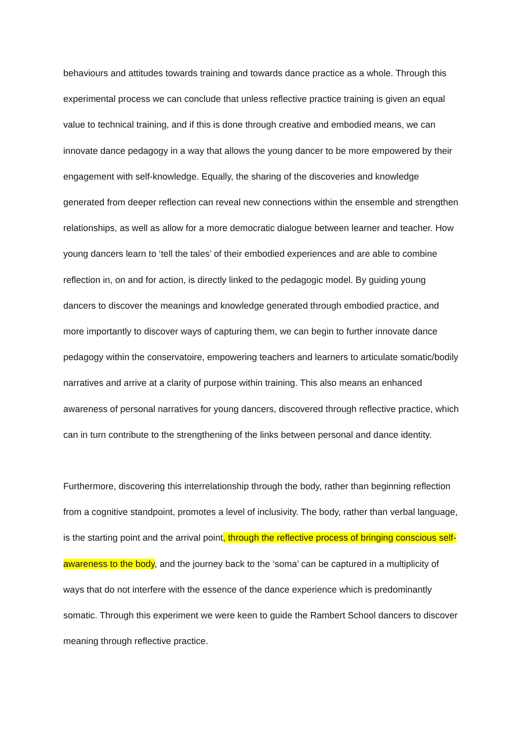behaviours and attitudes towards training and towards dance practice as a whole. Through this experimental process we can conclude that unless reflective practice training is given an equal value to technical training, and if this is done through creative and embodied means, we can innovate dance pedagogy in a way that allows the young dancer to be more empowered by their engagement with self-knowledge. Equally, the sharing of the discoveries and knowledge generated from deeper reflection can reveal new connections within the ensemble and strengthen relationships, as well as allow for a more democratic dialogue between learner and teacher. How young dancers learn to ‘tell the tales’ of their embodied experiences and are able to combine reflection in, on and for action, is directly linked to the pedagogic model. By guiding young dancers to discover the meanings and knowledge generated through embodied practice, and more importantly to discover ways of capturing them, we can begin to further innovate dance pedagogy within the conservatoire, empowering teachers and learners to articulate somatic/bodily narratives and arrive at a clarity of purpose within training. This also means an enhanced awareness of personal narratives for young dancers, discovered through reflective practice, which can in turn contribute to the strengthening of the links between personal and dance identity.
Furthermore, discovering this interrelationship through the body, rather than beginning reflection from a cognitive standpoint, promotes a level of inclusivity. The body, rather than verbal language, is the starting point and the arrival point, through the reflective process of bringing conscious self-awareness to the body, and the journey back to the ‘soma’ can be captured in a multiplicity of ways that do not interfere with the essence of the dance experience which is predominantly somatic. Through this experiment we were keen to guide the Rambert School dancers to discover meaning through reflective practice.